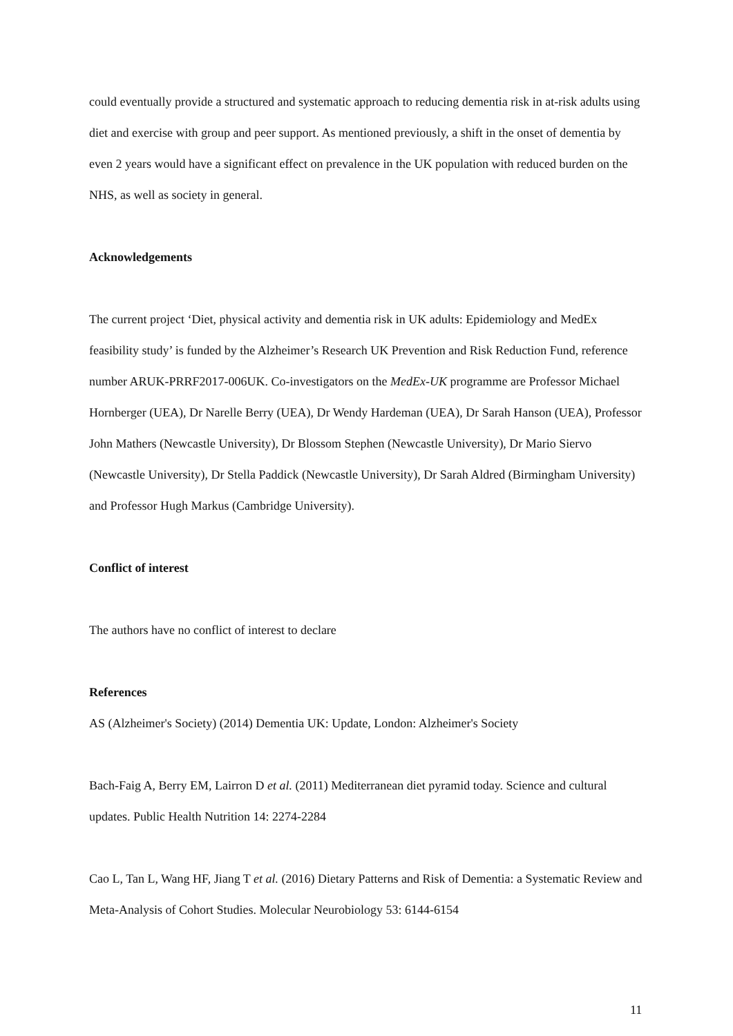could eventually provide a structured and systematic approach to reducing dementia risk in at-risk adults using diet and exercise with group and peer support. As mentioned previously, a shift in the onset of dementia by even 2 years would have a significant effect on prevalence in the UK population with reduced burden on the NHS, as well as society in general.
Acknowledgements
The current project ‘Diet, physical activity and dementia risk in UK adults: Epidemiology and MedEx feasibility study’ is funded by the Alzheimer’s Research UK Prevention and Risk Reduction Fund, reference number ARUK-PRRF2017-006UK. Co-investigators on the MedEx-UK programme are Professor Michael Hornberger (UEA), Dr Narelle Berry (UEA), Dr Wendy Hardeman (UEA), Dr Sarah Hanson (UEA), Professor John Mathers (Newcastle University), Dr Blossom Stephen (Newcastle University), Dr Mario Siervo (Newcastle University), Dr Stella Paddick (Newcastle University), Dr Sarah Aldred (Birmingham University) and Professor Hugh Markus (Cambridge University).
Conflict of interest
The authors have no conflict of interest to declare
References
AS (Alzheimer's Society) (2014) Dementia UK: Update, London: Alzheimer's Society
Bach-Faig A, Berry EM, Lairron D et al. (2011) Mediterranean diet pyramid today. Science and cultural updates. Public Health Nutrition 14: 2274-2284
Cao L, Tan L, Wang HF, Jiang T et al. (2016) Dietary Patterns and Risk of Dementia: a Systematic Review and Meta-Analysis of Cohort Studies. Molecular Neurobiology 53: 6144-6154
11